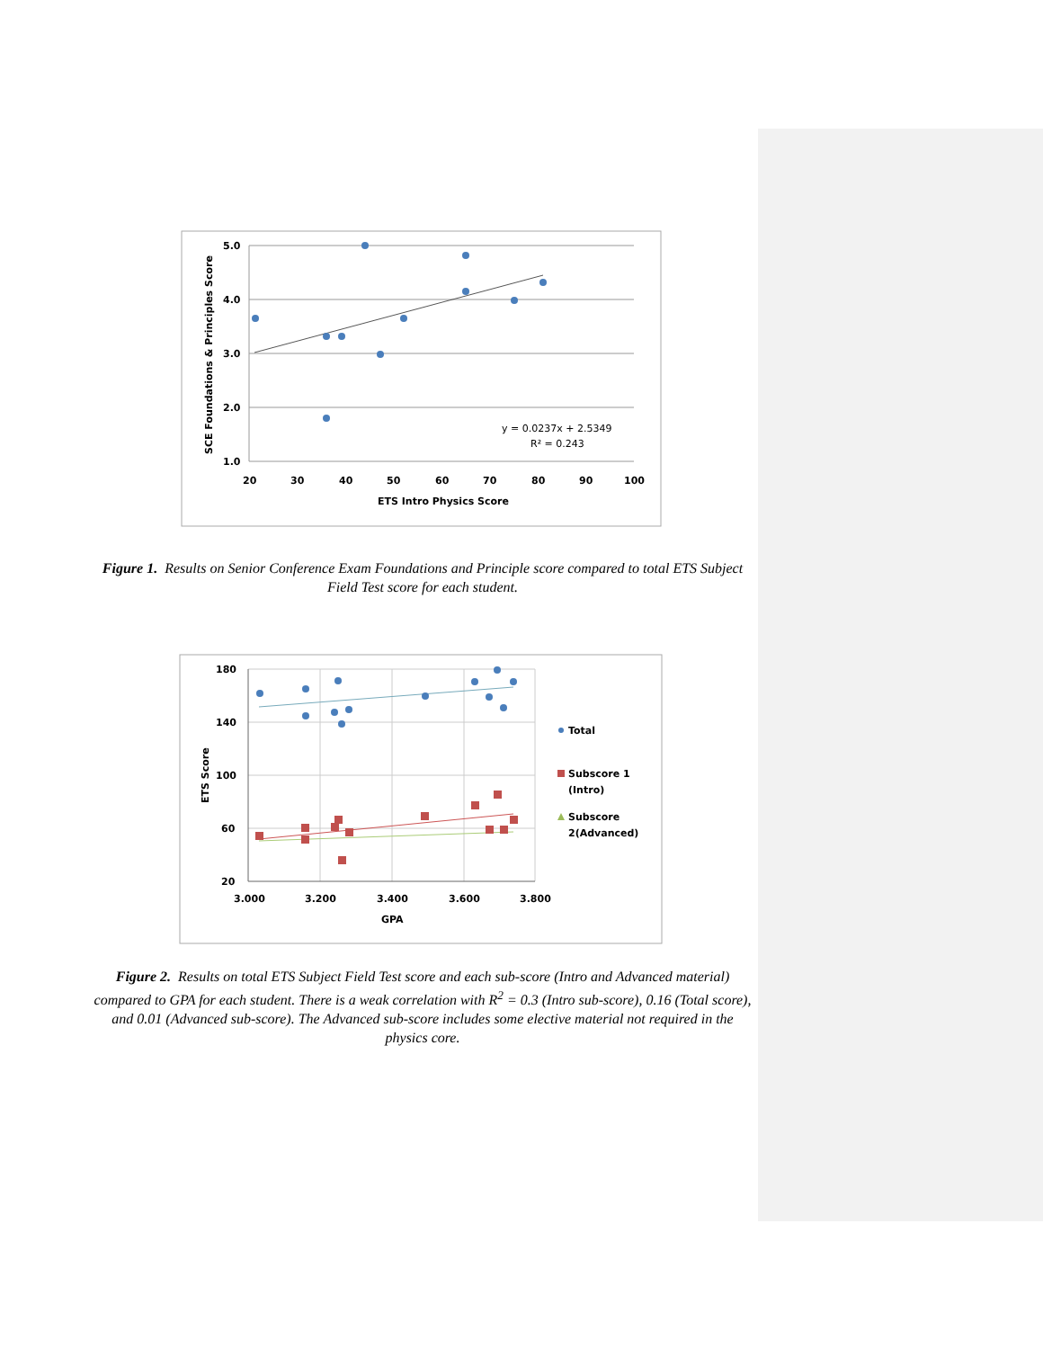5.0
4.0
3.0
2.0
1.0
20
30
40
50
60
70
80
90
100
ETS Intro Physics Score
SCE Foundations & Principles Score
y = 0.0237x + 2.5349
R² = 0.243
Figure 1. Results on Senior Conference Exam Foundations and Principle score compared to total ETS Subject Field Test score for each student.
180
140
100
60
20
3.000
3.200
3.400
3.600
3.800
GPA
ETS Score
Total
Subscore 1
(Intro)
Subscore
2(Advanced)
Figure 2. Results on total ETS Subject Field Test score and each sub-score (Intro and Advanced material) compared to GPA for each student. There is a weak correlation with R<sup>2</sup> = 0.3 (Intro sub-score), 0.16 (Total score), and 0.01 (Advanced sub-score). The Advanced sub-score includes some elective material not required in the physics core.